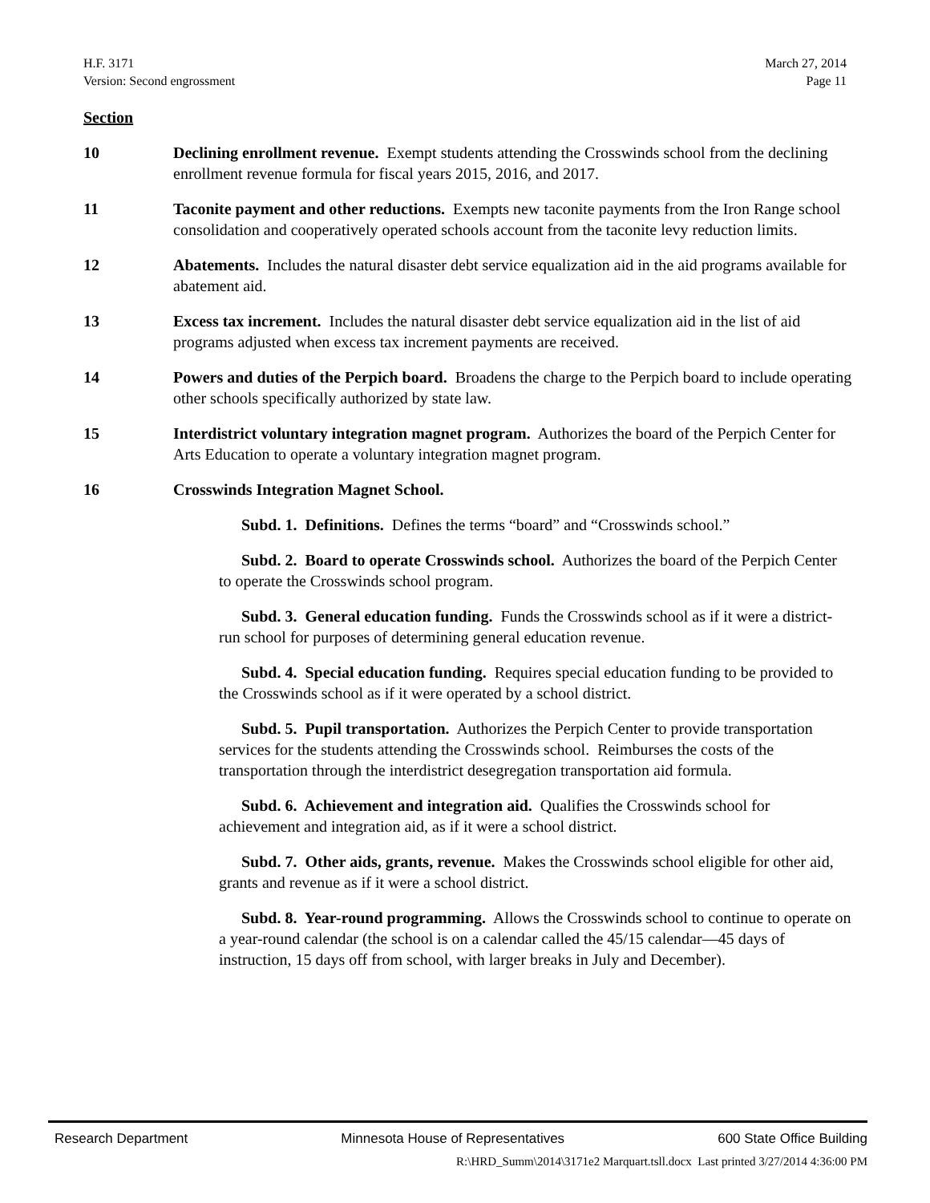H.F. 3171
Version: Second engrossment
March 27, 2014
Page 11
Section
10 Declining enrollment revenue. Exempt students attending the Crosswinds school from the declining enrollment revenue formula for fiscal years 2015, 2016, and 2017.
11 Taconite payment and other reductions. Exempts new taconite payments from the Iron Range school consolidation and cooperatively operated schools account from the taconite levy reduction limits.
12 Abatements. Includes the natural disaster debt service equalization aid in the aid programs available for abatement aid.
13 Excess tax increment. Includes the natural disaster debt service equalization aid in the list of aid programs adjusted when excess tax increment payments are received.
14 Powers and duties of the Perpich board. Broadens the charge to the Perpich board to include operating other schools specifically authorized by state law.
15 Interdistrict voluntary integration magnet program. Authorizes the board of the Perpich Center for Arts Education to operate a voluntary integration magnet program.
16 Crosswinds Integration Magnet School.
Subd. 1. Definitions. Defines the terms “board” and “Crosswinds school.”
Subd. 2. Board to operate Crosswinds school. Authorizes the board of the Perpich Center to operate the Crosswinds school program.
Subd. 3. General education funding. Funds the Crosswinds school as if it were a district-run school for purposes of determining general education revenue.
Subd. 4. Special education funding. Requires special education funding to be provided to the Crosswinds school as if it were operated by a school district.
Subd. 5. Pupil transportation. Authorizes the Perpich Center to provide transportation services for the students attending the Crosswinds school. Reimburses the costs of the transportation through the interdistrict desegregation transportation aid formula.
Subd. 6. Achievement and integration aid. Qualifies the Crosswinds school for achievement and integration aid, as if it were a school district.
Subd. 7. Other aids, grants, revenue. Makes the Crosswinds school eligible for other aid, grants and revenue as if it were a school district.
Subd. 8. Year-round programming. Allows the Crosswinds school to continue to operate on a year-round calendar (the school is on a calendar called the 45/15 calendar—45 days of instruction, 15 days off from school, with larger breaks in July and December).
Research Department Minnesota House of Representatives 600 State Office Building
R:\HRD_Summ\2014\3171e2 Marquart.tsll.docx Last printed 3/27/2014 4:36:00 PM